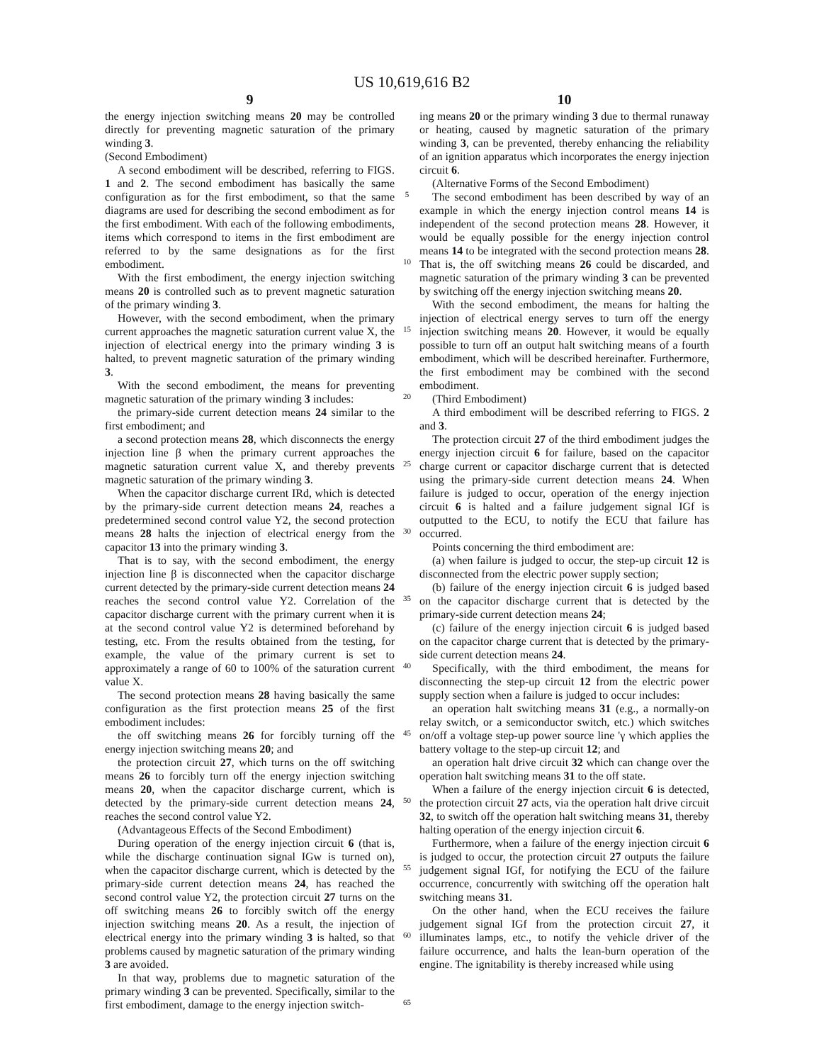US 10,619,616 B2
9
the energy injection switching means 20 may be controlled directly for preventing magnetic saturation of the primary winding 3.
(Second Embodiment)
A second embodiment will be described, referring to FIGS. 1 and 2. The second embodiment has basically the same configuration as for the first embodiment, so that the same diagrams are used for describing the second embodiment as for the first embodiment. With each of the following embodiments, items which correspond to items in the first embodiment are referred to by the same designations as for the first embodiment.
With the first embodiment, the energy injection switching means 20 is controlled such as to prevent magnetic saturation of the primary winding 3.
However, with the second embodiment, when the primary current approaches the magnetic saturation current value X, the injection of electrical energy into the primary winding 3 is halted, to prevent magnetic saturation of the primary winding 3.
With the second embodiment, the means for preventing magnetic saturation of the primary winding 3 includes:
the primary-side current detection means 24 similar to the first embodiment; and
a second protection means 28, which disconnects the energy injection line β when the primary current approaches the magnetic saturation current value X, and thereby prevents magnetic saturation of the primary winding 3.
When the capacitor discharge current IRd, which is detected by the primary-side current detection means 24, reaches a predetermined second control value Y2, the second protection means 28 halts the injection of electrical energy from the capacitor 13 into the primary winding 3.
That is to say, with the second embodiment, the energy injection line β is disconnected when the capacitor discharge current detected by the primary-side current detection means 24 reaches the second control value Y2. Correlation of the capacitor discharge current with the primary current when it is at the second control value Y2 is determined beforehand by testing, etc. From the results obtained from the testing, for example, the value of the primary current is set to approximately a range of 60 to 100% of the saturation current value X.
The second protection means 28 having basically the same configuration as the first protection means 25 of the first embodiment includes:
the off switching means 26 for forcibly turning off the energy injection switching means 20; and
the protection circuit 27, which turns on the off switching means 26 to forcibly turn off the energy injection switching means 20, when the capacitor discharge current, which is detected by the primary-side current detection means 24, reaches the second control value Y2.
(Advantageous Effects of the Second Embodiment)
During operation of the energy injection circuit 6 (that is, while the discharge continuation signal IGw is turned on), when the capacitor discharge current, which is detected by the primary-side current detection means 24, has reached the second control value Y2, the protection circuit 27 turns on the off switching means 26 to forcibly switch off the energy injection switching means 20. As a result, the injection of electrical energy into the primary winding 3 is halted, so that problems caused by magnetic saturation of the primary winding 3 are avoided.
In that way, problems due to magnetic saturation of the primary winding 3 can be prevented. Specifically, similar to the first embodiment, damage to the energy injection switch-
5
10
15
20
25
30
35
40
45
50
55
60
65
10
ing means 20 or the primary winding 3 due to thermal runaway or heating, caused by magnetic saturation of the primary winding 3, can be prevented, thereby enhancing the reliability of an ignition apparatus which incorporates the energy injection circuit 6.
(Alternative Forms of the Second Embodiment)
The second embodiment has been described by way of an example in which the energy injection control means 14 is independent of the second protection means 28. However, it would be equally possible for the energy injection control means 14 to be integrated with the second protection means 28. That is, the off switching means 26 could be discarded, and magnetic saturation of the primary winding 3 can be prevented by switching off the energy injection switching means 20.
With the second embodiment, the means for halting the injection of electrical energy serves to turn off the energy injection switching means 20. However, it would be equally possible to turn off an output halt switching means of a fourth embodiment, which will be described hereinafter. Furthermore, the first embodiment may be combined with the second embodiment.
(Third Embodiment)
A third embodiment will be described referring to FIGS. 2 and 3.
The protection circuit 27 of the third embodiment judges the energy injection circuit 6 for failure, based on the capacitor charge current or capacitor discharge current that is detected using the primary-side current detection means 24. When failure is judged to occur, operation of the energy injection circuit 6 is halted and a failure judgement signal IGf is outputted to the ECU, to notify the ECU that failure has occurred.
Points concerning the third embodiment are:
(a) when failure is judged to occur, the step-up circuit 12 is disconnected from the electric power supply section;
(b) failure of the energy injection circuit 6 is judged based on the capacitor discharge current that is detected by the primary-side current detection means 24;
(c) failure of the energy injection circuit 6 is judged based on the capacitor charge current that is detected by the primary-side current detection means 24.
Specifically, with the third embodiment, the means for disconnecting the step-up circuit 12 from the electric power supply section when a failure is judged to occur includes:
an operation halt switching means 31 (e.g., a normally-on relay switch, or a semiconductor switch, etc.) which switches on/off a voltage step-up power source line 'γ which applies the battery voltage to the step-up circuit 12; and
an operation halt drive circuit 32 which can change over the operation halt switching means 31 to the off state.
When a failure of the energy injection circuit 6 is detected, the protection circuit 27 acts, via the operation halt drive circuit 32, to switch off the operation halt switching means 31, thereby halting operation of the energy injection circuit 6.
Furthermore, when a failure of the energy injection circuit 6 is judged to occur, the protection circuit 27 outputs the failure judgement signal IGf, for notifying the ECU of the failure occurrence, concurrently with switching off the operation halt switching means 31.
On the other hand, when the ECU receives the failure judgement signal IGf from the protection circuit 27, it illuminates lamps, etc., to notify the vehicle driver of the failure occurrence, and halts the lean-burn operation of the engine. The ignitability is thereby increased while using